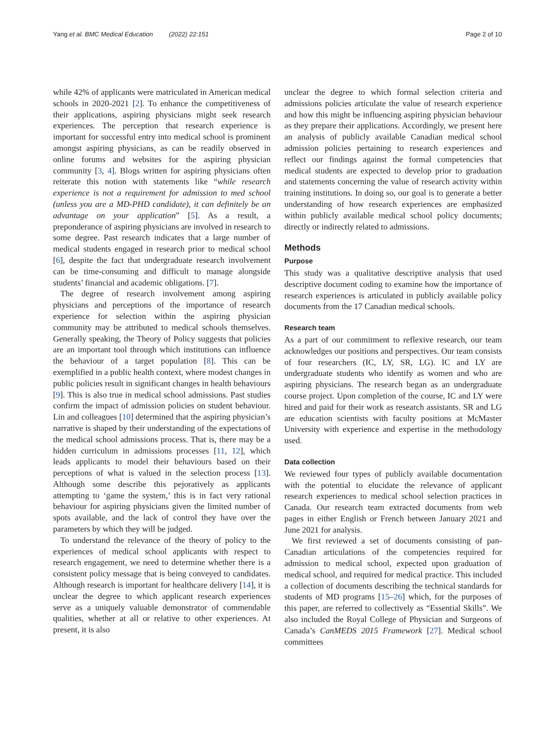Yang et al. BMC Medical Education (2022) 22:151 Page 2 of 10
while 42% of applicants were matriculated in American medical schools in 2020-2021 [2]. To enhance the competitiveness of their applications, aspiring physicians might seek research experiences. The perception that research experience is important for successful entry into medical school is prominent amongst aspiring physicians, as can be readily observed in online forums and websites for the aspiring physician community [3, 4]. Blogs written for aspiring physicians often reiterate this notion with statements like “while research experience is not a requirement for admission to med school (unless you are a MD-PHD candidate), it can definitely be an advantage on your application” [5]. As a result, a preponderance of aspiring physicians are involved in research to some degree. Past research indicates that a large number of medical students engaged in research prior to medical school [6], despite the fact that undergraduate research involvement can be time-consuming and difficult to manage alongside students’ financial and academic obligations. [7].
The degree of research involvement among aspiring physicians and perceptions of the importance of research experience for selection within the aspiring physician community may be attributed to medical schools themselves. Generally speaking, the Theory of Policy suggests that policies are an important tool through which institutions can influence the behaviour of a target population [8]. This can be exemplified in a public health context, where modest changes in public policies result in significant changes in health behaviours [9]. This is also true in medical school admissions. Past studies confirm the impact of admission policies on student behaviour. Lin and colleagues [10] determined that the aspiring physician’s narrative is shaped by their understanding of the expectations of the medical school admissions process. That is, there may be a hidden curriculum in admissions processes [11, 12], which leads applicants to model their behaviours based on their perceptions of what is valued in the selection process [13]. Although some describe this pejoratively as applicants attempting to ‘game the system,’ this is in fact very rational behaviour for aspiring physicians given the limited number of spots available, and the lack of control they have over the parameters by which they will be judged.
To understand the relevance of the theory of policy to the experiences of medical school applicants with respect to research engagement, we need to determine whether there is a consistent policy message that is being conveyed to candidates. Although research is important for healthcare delivery [14], it is unclear the degree to which applicant research experiences serve as a uniquely valuable demonstrator of commendable qualities, whether at all or relative to other experiences. At present, it is also
unclear the degree to which formal selection criteria and admissions policies articulate the value of research experience and how this might be influencing aspiring physician behaviour as they prepare their applications. Accordingly, we present here an analysis of publicly available Canadian medical school admission policies pertaining to research experiences and reflect our findings against the formal competencies that medical students are expected to develop prior to graduation and statements concerning the value of research activity within training institutions. In doing so, our goal is to generate a better understanding of how research experiences are emphasized within publicly available medical school policy documents; directly or indirectly related to admissions.
Methods
Purpose
This study was a qualitative descriptive analysis that used descriptive document coding to examine how the importance of research experiences is articulated in publicly available policy documents from the 17 Canadian medical schools.
Research team
As a part of our commitment to reflexive research, our team acknowledges our positions and perspectives. Our team consists of four researchers (IC, LY, SR, LG). IC and LY are undergraduate students who identify as women and who are aspiring physicians. The research began as an undergraduate course project. Upon completion of the course, IC and LY were hired and paid for their work as research assistants. SR and LG are education scientists with faculty positions at McMaster University with experience and expertise in the methodology used.
Data collection
We reviewed four types of publicly available documentation with the potential to elucidate the relevance of applicant research experiences to medical school selection practices in Canada. Our research team extracted documents from web pages in either English or French between January 2021 and June 2021 for analysis.
We first reviewed a set of documents consisting of pan-Canadian articulations of the competencies required for admission to medical school, expected upon graduation of medical school, and required for medical practice. This included a collection of documents describing the technical standards for students of MD programs [15–26] which, for the purposes of this paper, are referred to collectively as “Essential Skills”. We also included the Royal College of Physician and Surgeons of Canada’s CanMEDS 2015 Framework [27]. Medical school committees